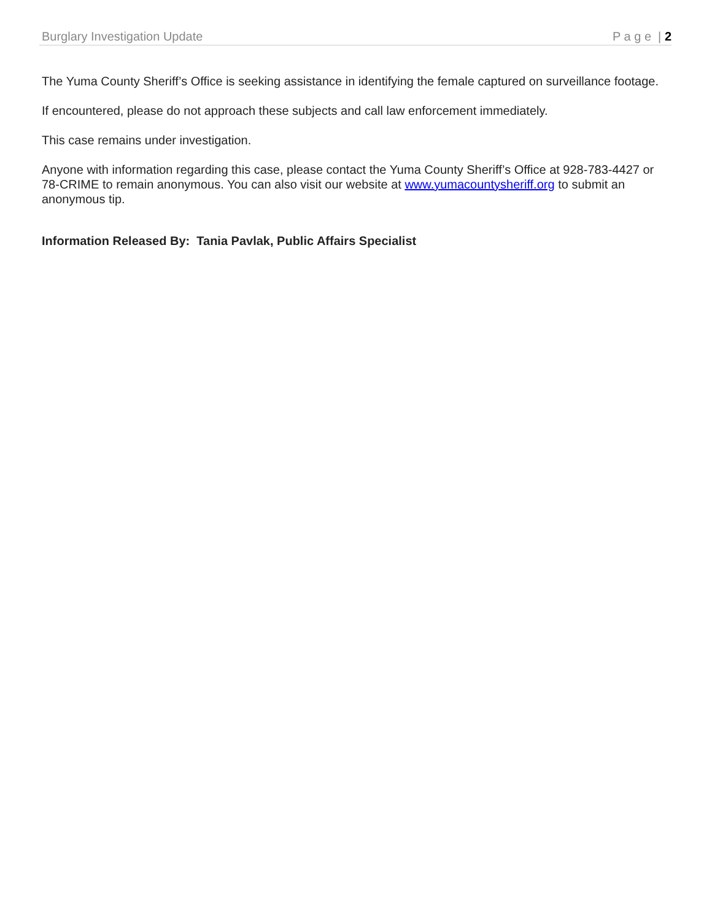Burglary Investigation Update P a g e | 2
The Yuma County Sheriff’s Office is seeking assistance in identifying the female captured on surveillance footage.
If encountered, please do not approach these subjects and call law enforcement immediately.
This case remains under investigation.
Anyone with information regarding this case, please contact the Yuma County Sheriff’s Office at 928-783-4427 or 78-CRIME to remain anonymous. You can also visit our website at www.yumacountysheriff.org to submit an anonymous tip.
Information Released By: Tania Pavlak, Public Affairs Specialist